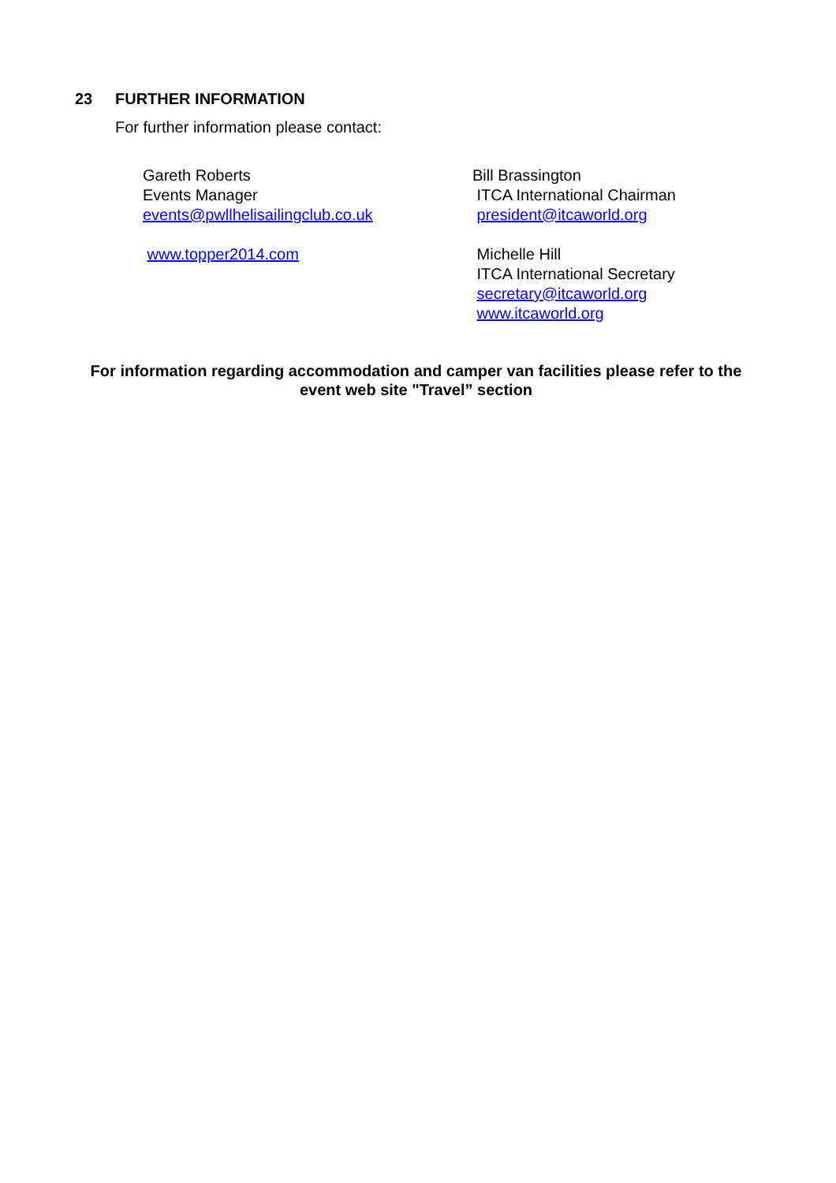23 FURTHER INFORMATION
For further information please contact:
Gareth Roberts
Events Manager
events@pwllhelisailingclub.co.uk
www.topper2014.com
Bill Brassington
ITCA International Chairman
president@itcaworld.org
Michelle Hill
ITCA International Secretary
secretary@itcaworld.org
www.itcaworld.org
For information regarding accommodation and camper van facilities please refer to the event web site "Travel” section